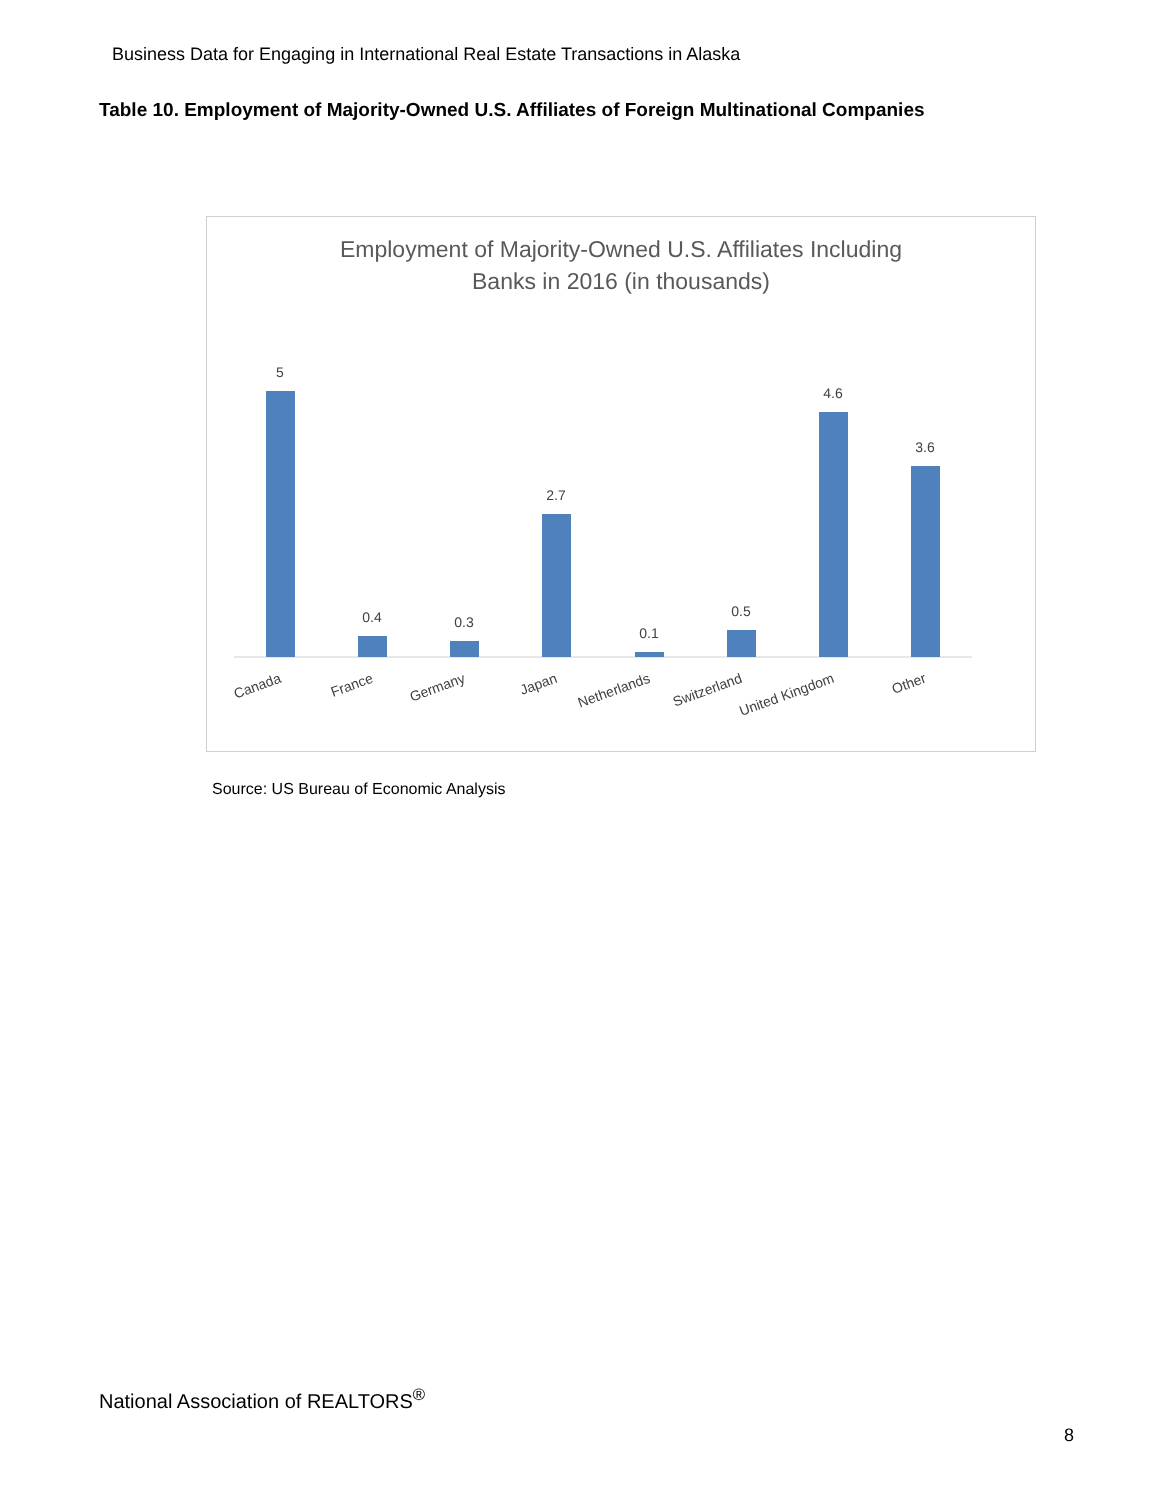Business Data for Engaging in International Real Estate Transactions in Alaska
Table 10. Employment of Majority-Owned U.S. Affiliates of Foreign Multinational Companies
Employment of Majority-Owned U.S. Affiliates Including
Banks in 2016 (in thousands)
5
0.4
0.3
2.7
0.1
0.5
4.6
3.6
Canada
France
Germany
Japan
Netherlands
Switzerland
United Kingdom
Other
Source: US Bureau of Economic Analysis
National Association of REALTORS<sup>®</sup>
8